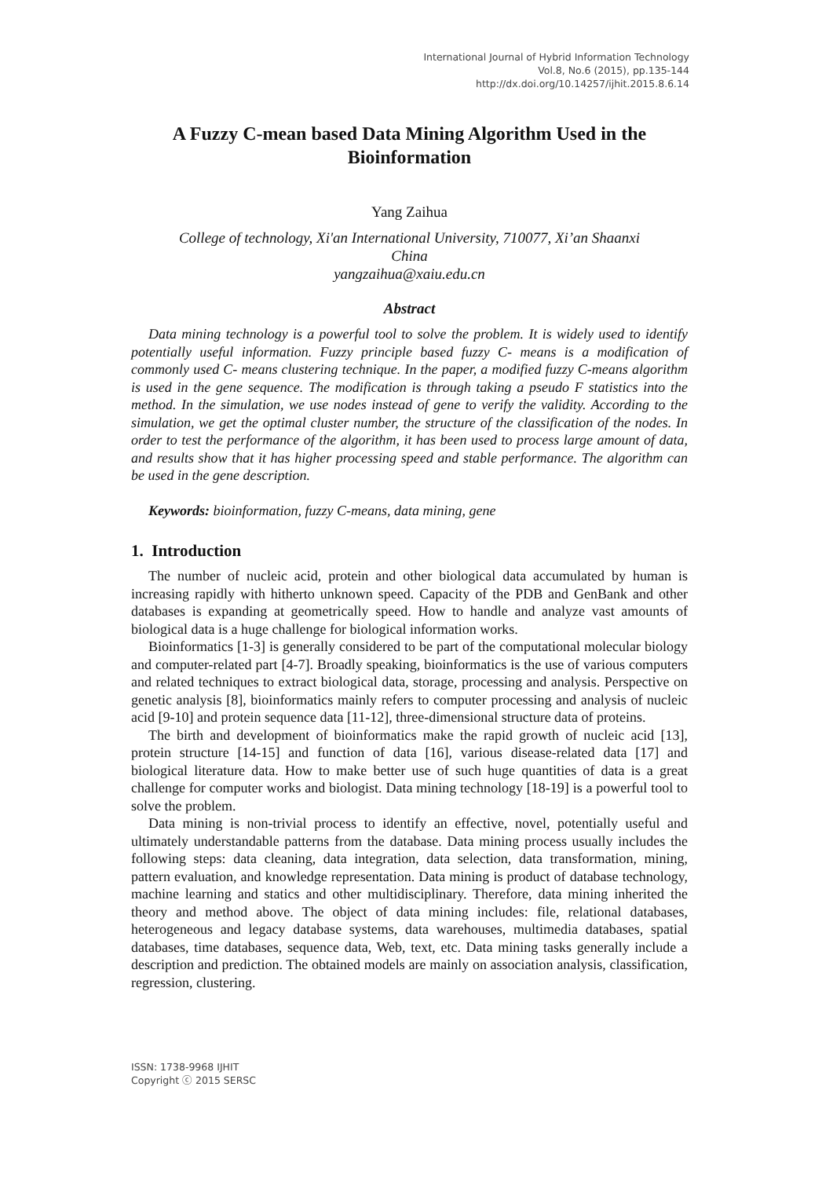International Journal of Hybrid Information Technology
Vol.8, No.6 (2015), pp.135-144
http://dx.doi.org/10.14257/ijhit.2015.8.6.14
A Fuzzy C-mean based Data Mining Algorithm Used in the Bioinformation
Yang Zaihua
College of technology, Xi'an International University, 710077, Xi’an Shaanxi
China
yangzaihua@xaiu.edu.cn
Abstract
Data mining technology is a powerful tool to solve the problem. It is widely used to identify potentially useful information. Fuzzy principle based fuzzy C- means is a modification of commonly used C- means clustering technique. In the paper, a modified fuzzy C-means algorithm is used in the gene sequence. The modification is through taking a pseudo F statistics into the method. In the simulation, we use nodes instead of gene to verify the validity. According to the simulation, we get the optimal cluster number, the structure of the classification of the nodes. In order to test the performance of the algorithm, it has been used to process large amount of data, and results show that it has higher processing speed and stable performance. The algorithm can be used in the gene description.
Keywords: bioinformation, fuzzy C-means, data mining, gene
1. Introduction
The number of nucleic acid, protein and other biological data accumulated by human is increasing rapidly with hitherto unknown speed. Capacity of the PDB and GenBank and other databases is expanding at geometrically speed. How to handle and analyze vast amounts of biological data is a huge challenge for biological information works.
Bioinformatics [1-3] is generally considered to be part of the computational molecular biology and computer-related part [4-7]. Broadly speaking, bioinformatics is the use of various computers and related techniques to extract biological data, storage, processing and analysis. Perspective on genetic analysis [8], bioinformatics mainly refers to computer processing and analysis of nucleic acid [9-10] and protein sequence data [11-12], three-dimensional structure data of proteins.
The birth and development of bioinformatics make the rapid growth of nucleic acid [13], protein structure [14-15] and function of data [16], various disease-related data [17] and biological literature data. How to make better use of such huge quantities of data is a great challenge for computer works and biologist. Data mining technology [18-19] is a powerful tool to solve the problem.
Data mining is non-trivial process to identify an effective, novel, potentially useful and ultimately understandable patterns from the database. Data mining process usually includes the following steps: data cleaning, data integration, data selection, data transformation, mining, pattern evaluation, and knowledge representation. Data mining is product of database technology, machine learning and statics and other multidisciplinary. Therefore, data mining inherited the theory and method above. The object of data mining includes: file, relational databases, heterogeneous and legacy database systems, data warehouses, multimedia databases, spatial databases, time databases, sequence data, Web, text, etc. Data mining tasks generally include a description and prediction. The obtained models are mainly on association analysis, classification, regression, clustering.
ISSN: 1738-9968 IJHIT
Copyright ⓒ 2015 SERSC